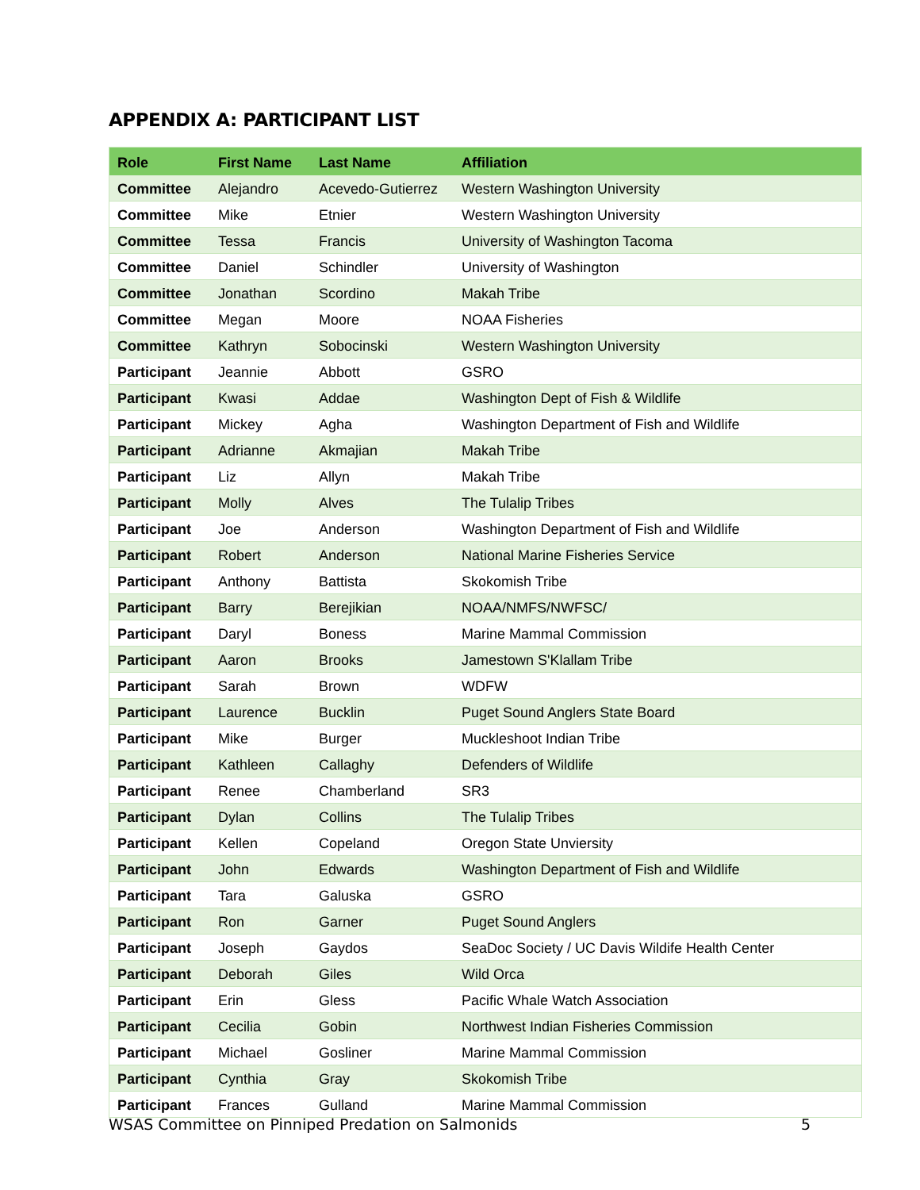APPENDIX A: PARTICIPANT LIST
| Role | First Name | Last Name | Affiliation |
| --- | --- | --- | --- |
| Committee | Alejandro | Acevedo-Gutierrez | Western Washington University |
| Committee | Mike | Etnier | Western Washington University |
| Committee | Tessa | Francis | University of Washington Tacoma |
| Committee | Daniel | Schindler | University of Washington |
| Committee | Jonathan | Scordino | Makah Tribe |
| Committee | Megan | Moore | NOAA Fisheries |
| Committee | Kathryn | Sobocinski | Western Washington University |
| Participant | Jeannie | Abbott | GSRO |
| Participant | Kwasi | Addae | Washington Dept of Fish & Wildlife |
| Participant | Mickey | Agha | Washington Department of Fish and Wildlife |
| Participant | Adrianne | Akmajian | Makah Tribe |
| Participant | Liz | Allyn | Makah Tribe |
| Participant | Molly | Alves | The Tulalip Tribes |
| Participant | Joe | Anderson | Washington Department of Fish and Wildlife |
| Participant | Robert | Anderson | National Marine Fisheries Service |
| Participant | Anthony | Battista | Skokomish Tribe |
| Participant | Barry | Berejikian | NOAA/NMFS/NWFSC/ |
| Participant | Daryl | Boness | Marine Mammal Commission |
| Participant | Aaron | Brooks | Jamestown S'Klallam Tribe |
| Participant | Sarah | Brown | WDFW |
| Participant | Laurence | Bucklin | Puget Sound Anglers State Board |
| Participant | Mike | Burger | Muckleshoot Indian Tribe |
| Participant | Kathleen | Callaghy | Defenders of Wildlife |
| Participant | Renee | Chamberland | SR3 |
| Participant | Dylan | Collins | The Tulalip Tribes |
| Participant | Kellen | Copeland | Oregon State Unviersity |
| Participant | John | Edwards | Washington Department of Fish and Wildlife |
| Participant | Tara | Galuska | GSRO |
| Participant | Ron | Garner | Puget Sound Anglers |
| Participant | Joseph | Gaydos | SeaDoc Society / UC Davis Wildife Health Center |
| Participant | Deborah | Giles | Wild Orca |
| Participant | Erin | Gless | Pacific Whale Watch Association |
| Participant | Cecilia | Gobin | Northwest Indian Fisheries Commission |
| Participant | Michael | Gosliner | Marine Mammal Commission |
| Participant | Cynthia | Gray | Skokomish Tribe |
| Participant | Frances | Gulland | Marine Mammal Commission |
WSAS Committee on Pinniped Predation on Salmonids 5